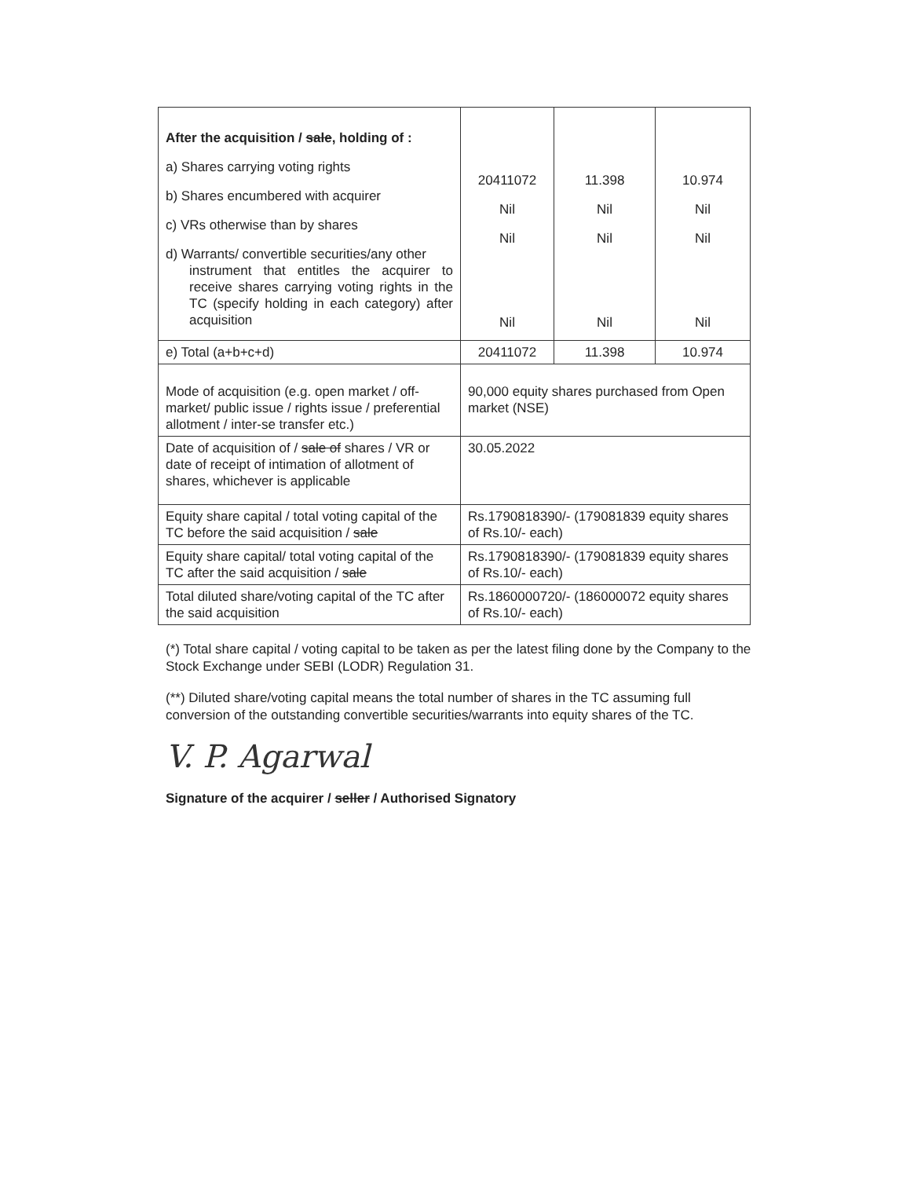| After the acquisition / sale , holding of : a) Shares carrying voting rights b) Shares encumbered with acquirer c) VRs otherwise than by shares d) Warrants/ convertible securities/any other instrument that entitles the acquirer to receive shares carrying voting rights in the TC (specify holding in each category) after acquisition | 20411072 Nil Nil Nil | 11.398 Nil Nil Nil | 10.974 Nil Nil Nil |
| e) Total (a+b+c+d) | 20411072 | 11.398 | 10.974 |
| Mode of acquisition (e.g. open market / off-market/ public issue / rights issue / preferential allotment / inter-se transfer etc.) | 90,000 equity shares purchased from Open market (NSE) | | |
| Date of acquisition of / sale of shares / VR or date of receipt of intimation of allotment of shares, whichever is applicable | 30.05.2022 | | |
| Equity share capital / total voting capital of the TC before the said acquisition / sale | Rs.1790818390/- (179081839 equity shares of Rs.10/- each) | | |
| Equity share capital/ total voting capital of the TC after the said acquisition / sale | Rs.1790818390/- (179081839 equity shares of Rs.10/- each) | | |
| Total diluted share/voting capital of the TC after the said acquisition | Rs.1860000720/- (186000072 equity shares of Rs.10/- each) | | |
(*) Total share capital / voting capital to be taken as per the latest filing done by the Company to the Stock Exchange under SEBI (LODR) Regulation 31.
(**) Diluted share/voting capital means the total number of shares in the TC assuming full conversion of the outstanding convertible securities/warrants into equity shares of the TC.
V. P. Agarwal
Signature of the acquirer / seller / Authorised Signatory